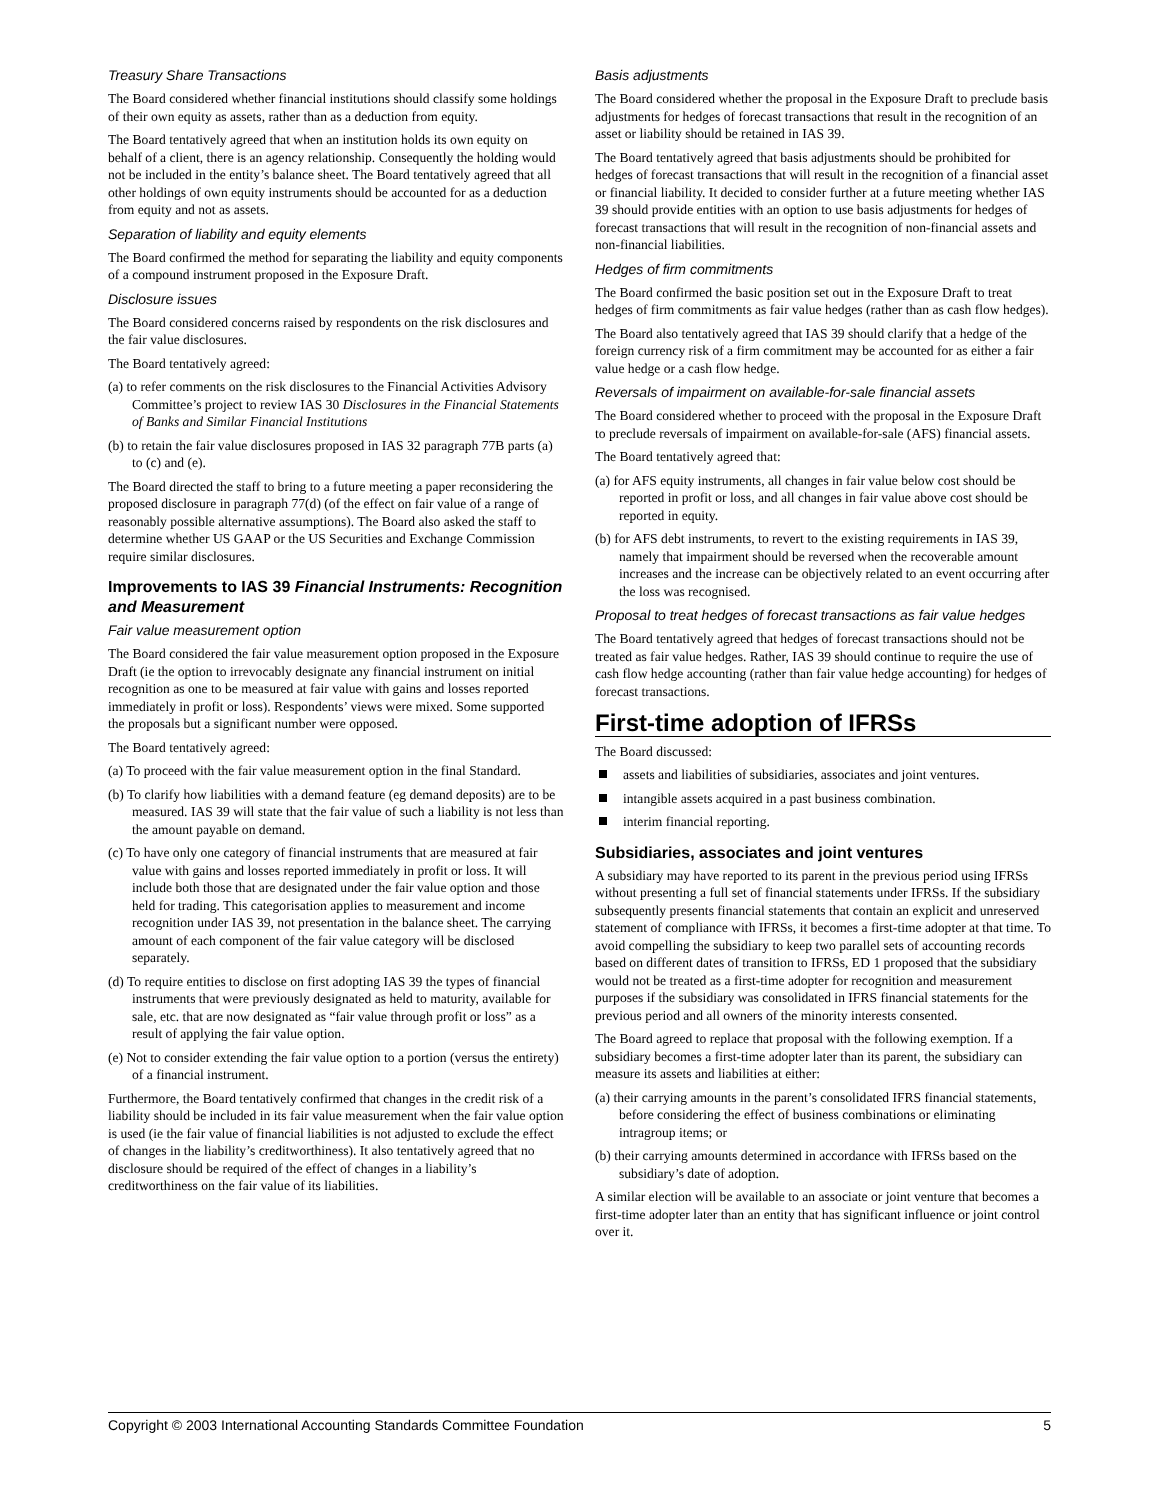Treasury Share Transactions
The Board considered whether financial institutions should classify some holdings of their own equity as assets, rather than as a deduction from equity.
The Board tentatively agreed that when an institution holds its own equity on behalf of a client, there is an agency relationship. Consequently the holding would not be included in the entity’s balance sheet. The Board tentatively agreed that all other holdings of own equity instruments should be accounted for as a deduction from equity and not as assets.
Separation of liability and equity elements
The Board confirmed the method for separating the liability and equity components of a compound instrument proposed in the Exposure Draft.
Disclosure issues
The Board considered concerns raised by respondents on the risk disclosures and the fair value disclosures.
The Board tentatively agreed:
(a) to refer comments on the risk disclosures to the Financial Activities Advisory Committee’s project to review IAS 30 Disclosures in the Financial Statements of Banks and Similar Financial Institutions
(b) to retain the fair value disclosures proposed in IAS 32 paragraph 77B parts (a) to (c) and (e).
The Board directed the staff to bring to a future meeting a paper reconsidering the proposed disclosure in paragraph 77(d) (of the effect on fair value of a range of reasonably possible alternative assumptions). The Board also asked the staff to determine whether US GAAP or the US Securities and Exchange Commission require similar disclosures.
Improvements to IAS 39 Financial Instruments: Recognition and Measurement
Fair value measurement option
The Board considered the fair value measurement option proposed in the Exposure Draft (ie the option to irrevocably designate any financial instrument on initial recognition as one to be measured at fair value with gains and losses reported immediately in profit or loss). Respondents’ views were mixed. Some supported the proposals but a significant number were opposed.
The Board tentatively agreed:
(a) To proceed with the fair value measurement option in the final Standard.
(b) To clarify how liabilities with a demand feature (eg demand deposits) are to be measured. IAS 39 will state that the fair value of such a liability is not less than the amount payable on demand.
(c) To have only one category of financial instruments that are measured at fair value with gains and losses reported immediately in profit or loss. It will include both those that are designated under the fair value option and those held for trading. This categorisation applies to measurement and income recognition under IAS 39, not presentation in the balance sheet. The carrying amount of each component of the fair value category will be disclosed separately.
(d) To require entities to disclose on first adopting IAS 39 the types of financial instruments that were previously designated as held to maturity, available for sale, etc. that are now designated as “fair value through profit or loss” as a result of applying the fair value option.
(e) Not to consider extending the fair value option to a portion (versus the entirety) of a financial instrument.
Furthermore, the Board tentatively confirmed that changes in the credit risk of a liability should be included in its fair value measurement when the fair value option is used (ie the fair value of financial liabilities is not adjusted to exclude the effect of changes in the liability’s creditworthiness). It also tentatively agreed that no disclosure should be required of the effect of changes in a liability’s creditworthiness on the fair value of its liabilities.
Basis adjustments
The Board considered whether the proposal in the Exposure Draft to preclude basis adjustments for hedges of forecast transactions that result in the recognition of an asset or liability should be retained in IAS 39.
The Board tentatively agreed that basis adjustments should be prohibited for hedges of forecast transactions that will result in the recognition of a financial asset or financial liability. It decided to consider further at a future meeting whether IAS 39 should provide entities with an option to use basis adjustments for hedges of forecast transactions that will result in the recognition of non-financial assets and non-financial liabilities.
Hedges of firm commitments
The Board confirmed the basic position set out in the Exposure Draft to treat hedges of firm commitments as fair value hedges (rather than as cash flow hedges).
The Board also tentatively agreed that IAS 39 should clarify that a hedge of the foreign currency risk of a firm commitment may be accounted for as either a fair value hedge or a cash flow hedge.
Reversals of impairment on available-for-sale financial assets
The Board considered whether to proceed with the proposal in the Exposure Draft to preclude reversals of impairment on available-for-sale (AFS) financial assets.
The Board tentatively agreed that:
(a) for AFS equity instruments, all changes in fair value below cost should be reported in profit or loss, and all changes in fair value above cost should be reported in equity.
(b) for AFS debt instruments, to revert to the existing requirements in IAS 39, namely that impairment should be reversed when the recoverable amount increases and the increase can be objectively related to an event occurring after the loss was recognised.
Proposal to treat hedges of forecast transactions as fair value hedges
The Board tentatively agreed that hedges of forecast transactions should not be treated as fair value hedges. Rather, IAS 39 should continue to require the use of cash flow hedge accounting (rather than fair value hedge accounting) for hedges of forecast transactions.
First-time adoption of IFRSs
The Board discussed:
assets and liabilities of subsidiaries, associates and joint ventures.
intangible assets acquired in a past business combination.
interim financial reporting.
Subsidiaries, associates and joint ventures
A subsidiary may have reported to its parent in the previous period using IFRSs without presenting a full set of financial statements under IFRSs. If the subsidiary subsequently presents financial statements that contain an explicit and unreserved statement of compliance with IFRSs, it becomes a first-time adopter at that time. To avoid compelling the subsidiary to keep two parallel sets of accounting records based on different dates of transition to IFRSs, ED 1 proposed that the subsidiary would not be treated as a first-time adopter for recognition and measurement purposes if the subsidiary was consolidated in IFRS financial statements for the previous period and all owners of the minority interests consented.
The Board agreed to replace that proposal with the following exemption. If a subsidiary becomes a first-time adopter later than its parent, the subsidiary can measure its assets and liabilities at either:
(a) their carrying amounts in the parent’s consolidated IFRS financial statements, before considering the effect of business combinations or eliminating intragroup items; or
(b) their carrying amounts determined in accordance with IFRSs based on the subsidiary’s date of adoption.
A similar election will be available to an associate or joint venture that becomes a first-time adopter later than an entity that has significant influence or joint control over it.
Copyright © 2003 International Accounting Standards Committee Foundation 5